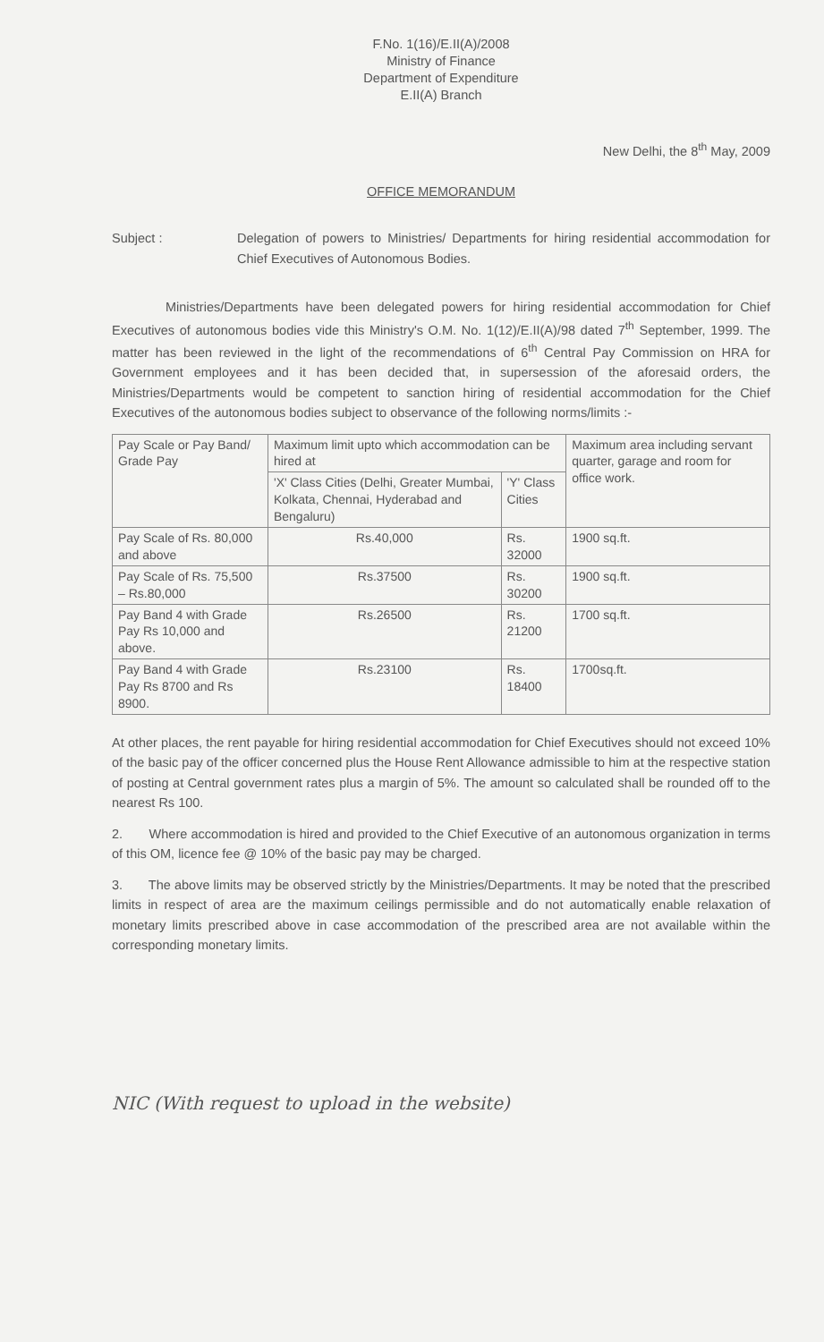F.No. 1(16)/E.II(A)/2008
Ministry of Finance
Department of Expenditure
E.II(A) Branch
New Delhi, the 8<sup>th</sup> May, 2009
OFFICE MEMORANDUM
Subject : Delegation of powers to Ministries/ Departments for hiring residential accommodation for Chief Executives of Autonomous Bodies.
Ministries/Departments have been delegated powers for hiring residential accommodation for Chief Executives of autonomous bodies vide this Ministry's O.M. No. 1(12)/E.II(A)/98 dated 7<sup>th</sup> September, 1999. The matter has been reviewed in the light of the recommendations of 6<sup>th</sup> Central Pay Commission on HRA for Government employees and it has been decided that, in supersession of the aforesaid orders, the Ministries/Departments would be competent to sanction hiring of residential accommodation for the Chief Executives of the autonomous bodies subject to observance of the following norms/limits :-
| Pay Scale or Pay Band/ Grade Pay | Maximum limit upto which accommodation can be hired at | | Maximum area including servant quarter, garage and room for office work. |
| --- | --- | --- | --- |
| | 'X' Class Cities (Delhi, Greater Mumbai, Kolkata, Chennai, Hyderabad and Bengaluru) | 'Y' Class Cities | |
| Pay Scale of Rs. 80,000 and above | Rs.40,000 | Rs. 32000 | 1900 sq.ft. |
| Pay Scale of Rs. 75,500 – Rs.80,000 | Rs.37500 | Rs. 30200 | 1900 sq.ft. |
| Pay Band 4 with Grade Pay Rs 10,000 and above. | Rs.26500 | Rs. 21200 | 1700 sq.ft. |
| Pay Band 4 with Grade Pay Rs 8700 and Rs 8900. | Rs.23100 | Rs. 18400 | 1700sq.ft. |
At other places, the rent payable for hiring residential accommodation for Chief Executives should not exceed 10% of the basic pay of the officer concerned plus the House Rent Allowance admissible to him at the respective station of posting at Central government rates plus a margin of 5%. The amount so calculated shall be rounded off to the nearest Rs 100.
2. Where accommodation is hired and provided to the Chief Executive of an autonomous organization in terms of this OM, licence fee @ 10% of the basic pay may be charged.
3. The above limits may be observed strictly by the Ministries/Departments. It may be noted that the prescribed limits in respect of area are the maximum ceilings permissible and do not automatically enable relaxation of monetary limits prescribed above in case accommodation of the prescribed area are not available within the corresponding monetary limits.
NIC (With request to upload in the website)